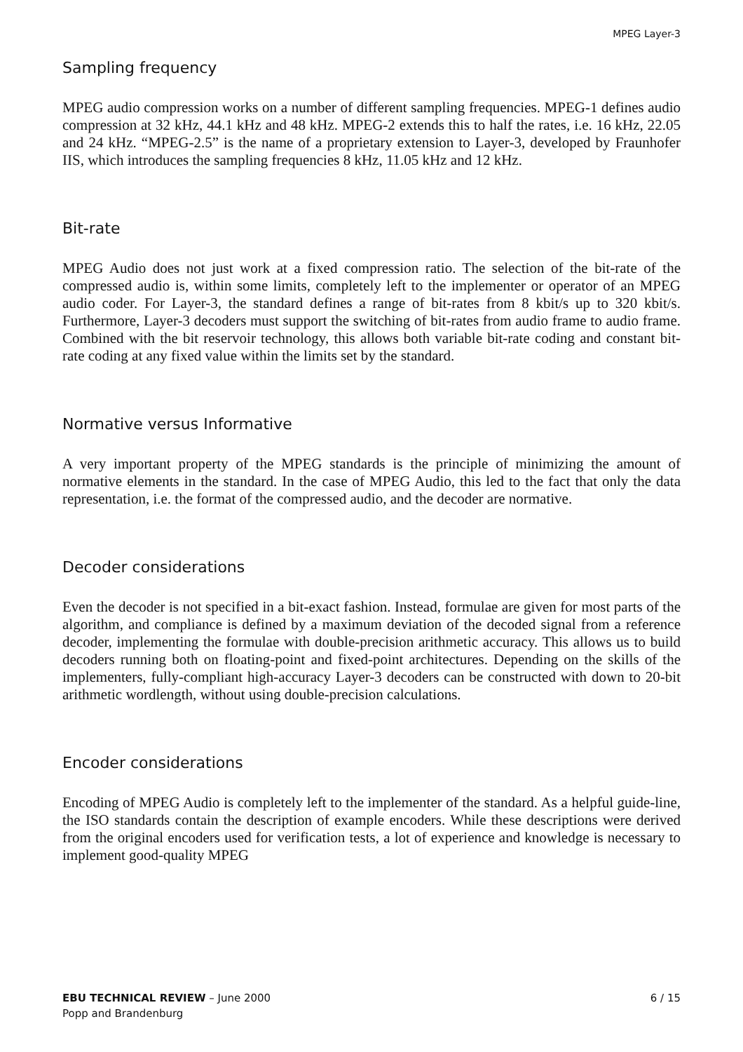MPEG Layer-3
Sampling frequency
MPEG audio compression works on a number of different sampling frequencies. MPEG-1 defines audio compression at 32 kHz, 44.1 kHz and 48 kHz. MPEG-2 extends this to half the rates, i.e. 16 kHz, 22.05 and 24 kHz. “MPEG-2.5” is the name of a proprietary extension to Layer-3, developed by Fraunhofer IIS, which introduces the sampling frequencies 8 kHz, 11.05 kHz and 12 kHz.
Bit-rate
MPEG Audio does not just work at a fixed compression ratio. The selection of the bit-rate of the compressed audio is, within some limits, completely left to the implementer or operator of an MPEG audio coder. For Layer-3, the standard defines a range of bit-rates from 8 kbit/s up to 320 kbit/s. Furthermore, Layer-3 decoders must support the switching of bit-rates from audio frame to audio frame. Combined with the bit reservoir technology, this allows both variable bit-rate coding and constant bit-rate coding at any fixed value within the limits set by the standard.
Normative versus Informative
A very important property of the MPEG standards is the principle of minimizing the amount of normative elements in the standard. In the case of MPEG Audio, this led to the fact that only the data representation, i.e. the format of the compressed audio, and the decoder are normative.
Decoder considerations
Even the decoder is not specified in a bit-exact fashion. Instead, formulae are given for most parts of the algorithm, and compliance is defined by a maximum deviation of the decoded signal from a reference decoder, implementing the formulae with double-precision arithmetic accuracy. This allows us to build decoders running both on floating-point and fixed-point architectures. Depending on the skills of the implementers, fully-compliant high-accuracy Layer-3 decoders can be constructed with down to 20-bit arithmetic wordlength, without using double-precision calculations.
Encoder considerations
Encoding of MPEG Audio is completely left to the implementer of the standard. As a helpful guide-line, the ISO standards contain the description of example encoders. While these descriptions were derived from the original encoders used for verification tests, a lot of experience and knowledge is necessary to implement good-quality MPEG
EBU TECHNICAL REVIEW – June 2000
Popp and Brandenburg
6 / 15